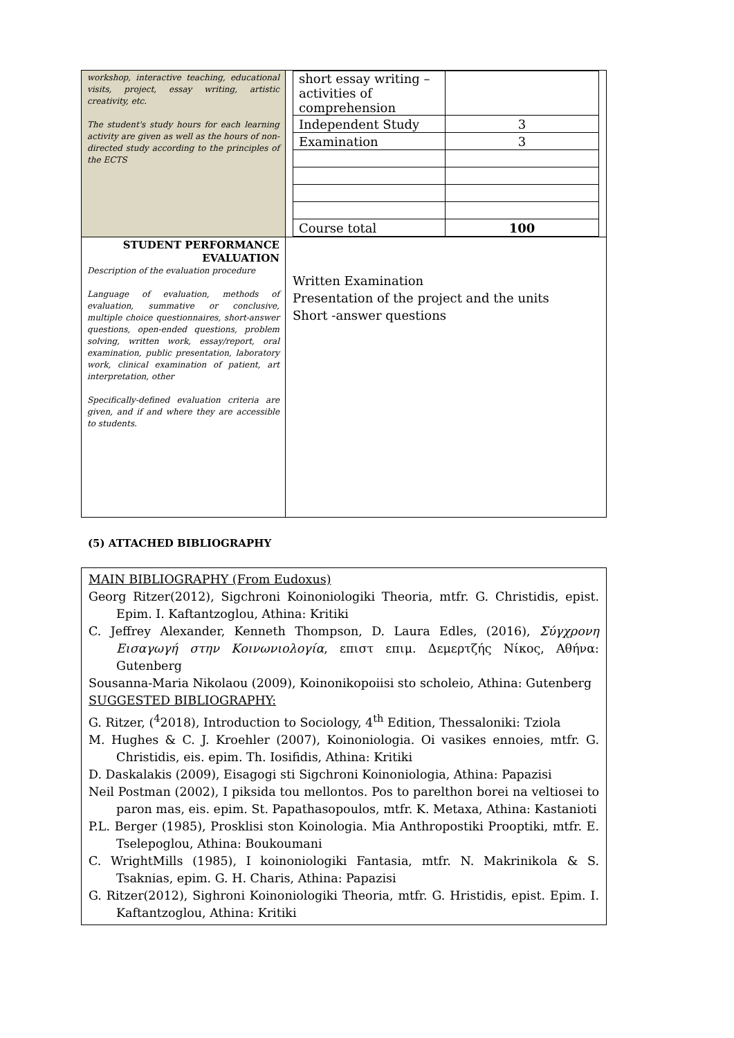| workshop, interactive teaching, educational visits, project, essay writing, artistic creativity, etc. The student's study hours for each learning activity are given as well as the hours of non-directed study according to the principles of the ECTS | / short essay writing – activities of comprehension / / / Independent Study / 3 / / Examination / 3 / / Course total / 100 / |
| STUDENT PERFORMANCE EVALUATION Description of the evaluation procedure Language of evaluation, methods of evaluation, summative or conclusive, multiple choice questionnaires, short-answer questions, open-ended questions, problem solving, written work, essay/report, oral examination, public presentation, laboratory work, clinical examination of patient, art interpretation, other Specifically-defined evaluation criteria are given, and if and where they are accessible to students. | Written Examination Presentation of the project and the units Short -answer questions |
(5) ATTACHED BIBLIOGRAPHY
MAIN BIBLIOGRAPHY (From Eudoxus)
Georg Ritzer(2012), Sigchroni Koinoniologiki Theoria, mtfr. G. Christidis, epist. Epim. I. Kaftantzoglou, Athina: Kritiki
C. Jeffrey Alexander, Kenneth Thompson, D. Laura Edles, (2016), Σύγχρονη Εισαγωγή στην Κοινωνιολογία, επιστ επιμ. Δεμερτζής Νίκος, Αθήνα: Gutenberg
Sousanna-Maria Nikolaou (2009), Koinonikopoiisi sto scholeio, Athina: Gutenberg
SUGGESTED BIBLIOGRAPHY:
G. Ritzer, (<sup>4</sup>2018), Introduction to Sociology, 4<sup>th</sup> Edition, Thessaloniki: Tziola
M. Hughes & C. J. Kroehler (2007), Koinoniologia. Oi vasikes ennoies, mtfr. G. Christidis, eis. epim. Th. Iosifidis, Athina: Kritiki
D. Daskalakis (2009), Eisagogi sti Sigchroni Koinoniologia, Athina: Papazisi
Neil Postman (2002), I piksida tou mellontos. Pos to parelthon borei na veltiosei to paron mas, eis. epim. St. Papathasopoulos, mtfr. K. Metaxa, Athina: Kastanioti
P.L. Berger (1985), Prosklisi ston Koinologia. Mia Anthropostiki Prooptiki, mtfr. E. Tselepoglou, Athina: Boukoumani
C. WrightMills (1985), I koinoniologiki Fantasia, mtfr. N. Makrinikola & S. Tsaknias, epim. G. H. Charis, Athina: Papazisi
G. Ritzer(2012), Sighroni Koinoniologiki Theoria, mtfr. G. Hristidis, epist. Epim. I. Kaftantzoglou, Athina: Kritiki